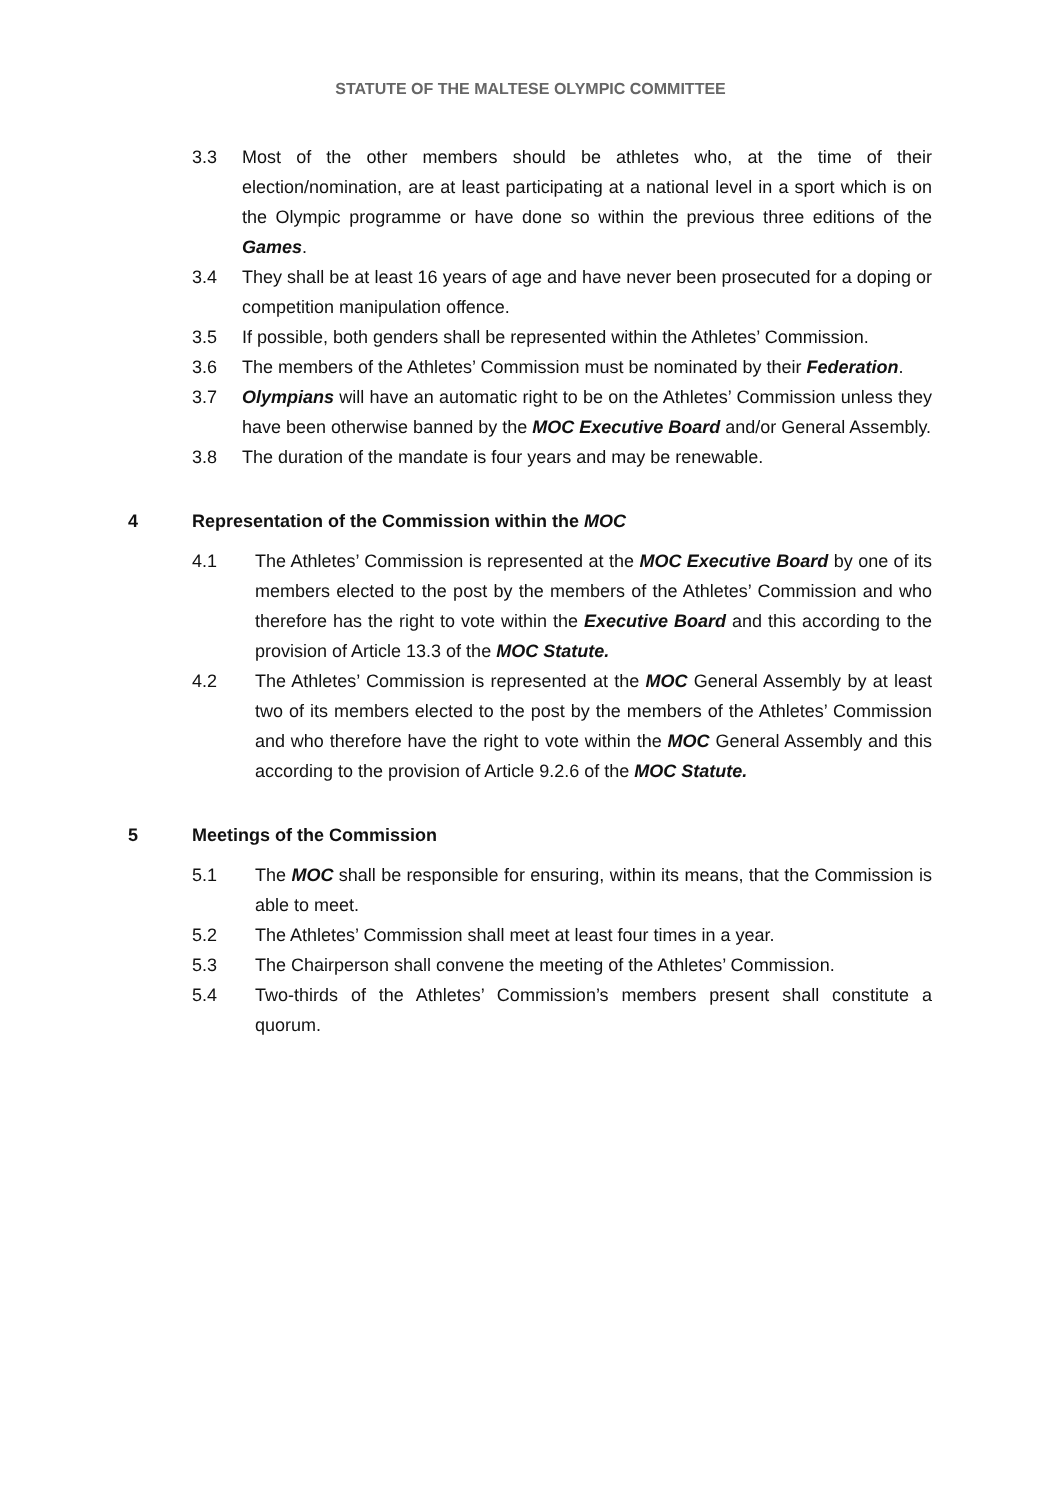STATUTE OF THE MALTESE OLYMPIC COMMITTEE
3.3 Most of the other members should be athletes who, at the time of their election/nomination, are at least participating at a national level in a sport which is on the Olympic programme or have done so within the previous three editions of the Games.
3.4 They shall be at least 16 years of age and have never been prosecuted for a doping or competition manipulation offence.
3.5 If possible, both genders shall be represented within the Athletes’ Commission.
3.6 The members of the Athletes’ Commission must be nominated by their Federation.
3.7 Olympians will have an automatic right to be on the Athletes’ Commission unless they have been otherwise banned by the MOC Executive Board and/or General Assembly.
3.8 The duration of the mandate is four years and may be renewable.
4 Representation of the Commission within the MOC
4.1 The Athletes’ Commission is represented at the MOC Executive Board by one of its members elected to the post by the members of the Athletes’ Commission and who therefore has the right to vote within the Executive Board and this according to the provision of Article 13.3 of the MOC Statute.
4.2 The Athletes’ Commission is represented at the MOC General Assembly by at least two of its members elected to the post by the members of the Athletes’ Commission and who therefore have the right to vote within the MOC General Assembly and this according to the provision of Article 9.2.6 of the MOC Statute.
5 Meetings of the Commission
5.1 The MOC shall be responsible for ensuring, within its means, that the Commission is able to meet.
5.2 The Athletes’ Commission shall meet at least four times in a year.
5.3 The Chairperson shall convene the meeting of the Athletes’ Commission.
5.4 Two-thirds of the Athletes’ Commission’s members present shall constitute a quorum.